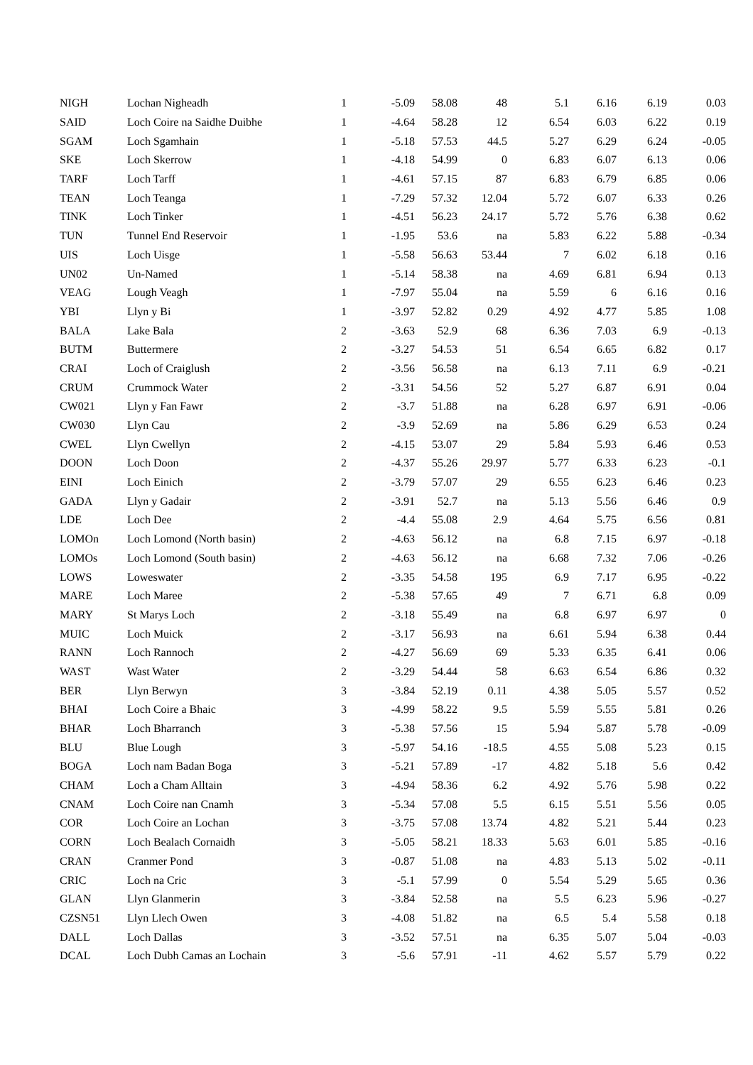| NIGH | Lochan Nigheadh | 1 | -5.09 | 58.08 | 48 | 5.1 | 6.16 | 6.19 | 0.03 |
| SAID | Loch Coire na Saidhe Duibhe | 1 | -4.64 | 58.28 | 12 | 6.54 | 6.03 | 6.22 | 0.19 |
| SGAM | Loch Sgamhain | 1 | -5.18 | 57.53 | 44.5 | 5.27 | 6.29 | 6.24 | -0.05 |
| SKE | Loch Skerrow | 1 | -4.18 | 54.99 | 0 | 6.83 | 6.07 | 6.13 | 0.06 |
| TARF | Loch Tarff | 1 | -4.61 | 57.15 | 87 | 6.83 | 6.79 | 6.85 | 0.06 |
| TEAN | Loch Teanga | 1 | -7.29 | 57.32 | 12.04 | 5.72 | 6.07 | 6.33 | 0.26 |
| TINK | Loch Tinker | 1 | -4.51 | 56.23 | 24.17 | 5.72 | 5.76 | 6.38 | 0.62 |
| TUN | Tunnel End Reservoir | 1 | -1.95 | 53.6 | na | 5.83 | 6.22 | 5.88 | -0.34 |
| UIS | Loch Uisge | 1 | -5.58 | 56.63 | 53.44 | 7 | 6.02 | 6.18 | 0.16 |
| UN02 | Un-Named | 1 | -5.14 | 58.38 | na | 4.69 | 6.81 | 6.94 | 0.13 |
| VEAG | Lough Veagh | 1 | -7.97 | 55.04 | na | 5.59 | 6 | 6.16 | 0.16 |
| YBI | Llyn y Bi | 1 | -3.97 | 52.82 | 0.29 | 4.92 | 4.77 | 5.85 | 1.08 |
| BALA | Lake Bala | 2 | -3.63 | 52.9 | 68 | 6.36 | 7.03 | 6.9 | -0.13 |
| BUTM | Buttermere | 2 | -3.27 | 54.53 | 51 | 6.54 | 6.65 | 6.82 | 0.17 |
| CRAI | Loch of Craiglush | 2 | -3.56 | 56.58 | na | 6.13 | 7.11 | 6.9 | -0.21 |
| CRUM | Crummock Water | 2 | -3.31 | 54.56 | 52 | 5.27 | 6.87 | 6.91 | 0.04 |
| CW021 | Llyn y Fan Fawr | 2 | -3.7 | 51.88 | na | 6.28 | 6.97 | 6.91 | -0.06 |
| CW030 | Llyn Cau | 2 | -3.9 | 52.69 | na | 5.86 | 6.29 | 6.53 | 0.24 |
| CWEL | Llyn Cwellyn | 2 | -4.15 | 53.07 | 29 | 5.84 | 5.93 | 6.46 | 0.53 |
| DOON | Loch Doon | 2 | -4.37 | 55.26 | 29.97 | 5.77 | 6.33 | 6.23 | -0.1 |
| EINI | Loch Einich | 2 | -3.79 | 57.07 | 29 | 6.55 | 6.23 | 6.46 | 0.23 |
| GADA | Llyn y Gadair | 2 | -3.91 | 52.7 | na | 5.13 | 5.56 | 6.46 | 0.9 |
| LDE | Loch Dee | 2 | -4.4 | 55.08 | 2.9 | 4.64 | 5.75 | 6.56 | 0.81 |
| LOMOn | Loch Lomond (North basin) | 2 | -4.63 | 56.12 | na | 6.8 | 7.15 | 6.97 | -0.18 |
| LOMOs | Loch Lomond (South basin) | 2 | -4.63 | 56.12 | na | 6.68 | 7.32 | 7.06 | -0.26 |
| LOWS | Loweswater | 2 | -3.35 | 54.58 | 195 | 6.9 | 7.17 | 6.95 | -0.22 |
| MARE | Loch Maree | 2 | -5.38 | 57.65 | 49 | 7 | 6.71 | 6.8 | 0.09 |
| MARY | St Marys Loch | 2 | -3.18 | 55.49 | na | 6.8 | 6.97 | 6.97 | 0 |
| MUIC | Loch Muick | 2 | -3.17 | 56.93 | na | 6.61 | 5.94 | 6.38 | 0.44 |
| RANN | Loch Rannoch | 2 | -4.27 | 56.69 | 69 | 5.33 | 6.35 | 6.41 | 0.06 |
| WAST | Wast Water | 2 | -3.29 | 54.44 | 58 | 6.63 | 6.54 | 6.86 | 0.32 |
| BER | Llyn Berwyn | 3 | -3.84 | 52.19 | 0.11 | 4.38 | 5.05 | 5.57 | 0.52 |
| BHAI | Loch Coire a Bhaic | 3 | -4.99 | 58.22 | 9.5 | 5.59 | 5.55 | 5.81 | 0.26 |
| BHAR | Loch Bharranch | 3 | -5.38 | 57.56 | 15 | 5.94 | 5.87 | 5.78 | -0.09 |
| BLU | Blue Lough | 3 | -5.97 | 54.16 | -18.5 | 4.55 | 5.08 | 5.23 | 0.15 |
| BOGA | Loch nam Badan Boga | 3 | -5.21 | 57.89 | -17 | 4.82 | 5.18 | 5.6 | 0.42 |
| CHAM | Loch a Cham Alltain | 3 | -4.94 | 58.36 | 6.2 | 4.92 | 5.76 | 5.98 | 0.22 |
| CNAM | Loch Coire nan Cnamh | 3 | -5.34 | 57.08 | 5.5 | 6.15 | 5.51 | 5.56 | 0.05 |
| COR | Loch Coire an Lochan | 3 | -3.75 | 57.08 | 13.74 | 4.82 | 5.21 | 5.44 | 0.23 |
| CORN | Loch Bealach Cornaidh | 3 | -5.05 | 58.21 | 18.33 | 5.63 | 6.01 | 5.85 | -0.16 |
| CRAN | Cranmer Pond | 3 | -0.87 | 51.08 | na | 4.83 | 5.13 | 5.02 | -0.11 |
| CRIC | Loch na Cric | 3 | -5.1 | 57.99 | 0 | 5.54 | 5.29 | 5.65 | 0.36 |
| GLAN | Llyn Glanmerin | 3 | -3.84 | 52.58 | na | 5.5 | 6.23 | 5.96 | -0.27 |
| CZSN51 | Llyn Llech Owen | 3 | -4.08 | 51.82 | na | 6.5 | 5.4 | 5.58 | 0.18 |
| DALL | Loch Dallas | 3 | -3.52 | 57.51 | na | 6.35 | 5.07 | 5.04 | -0.03 |
| DCAL | Loch Dubh Camas an Lochain | 3 | -5.6 | 57.91 | -11 | 4.62 | 5.57 | 5.79 | 0.22 |